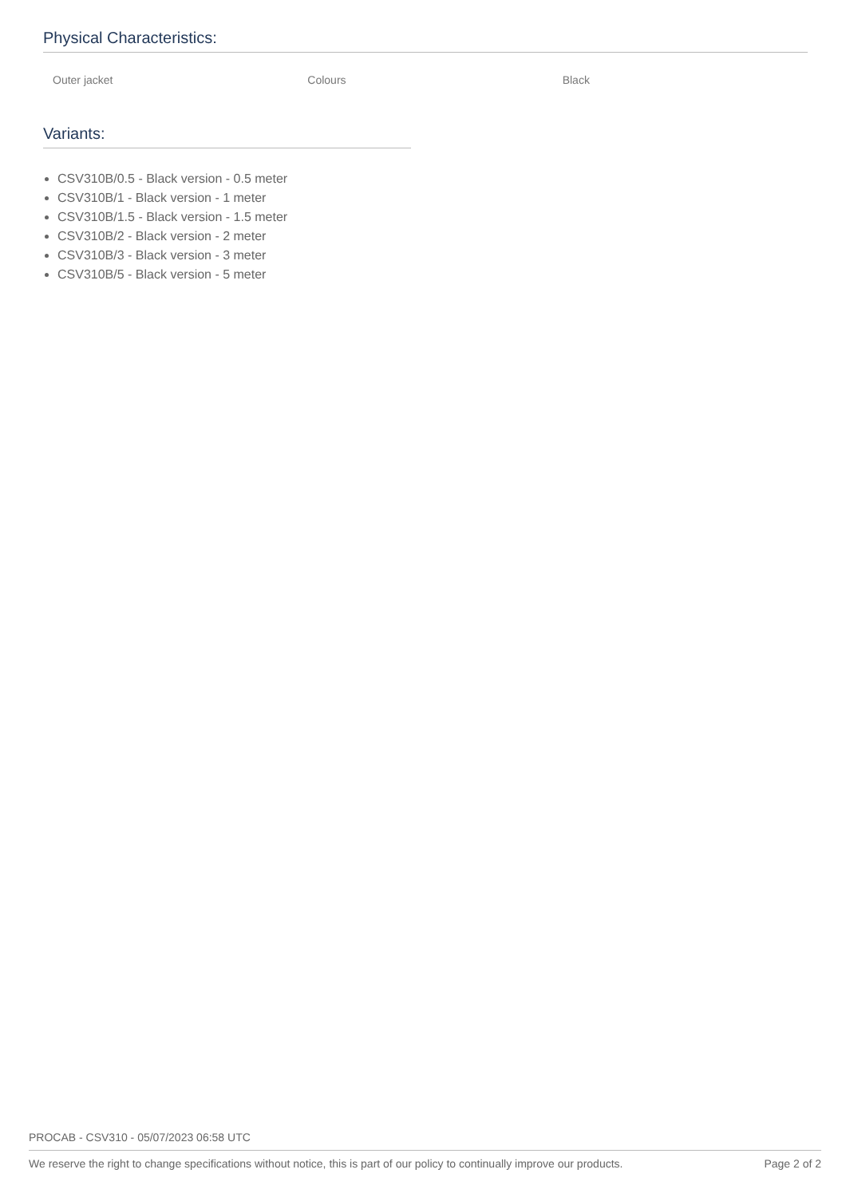Physical Characteristics:
| Outer jacket | Colours | Black |
Variants:
CSV310B/0.5 - Black version - 0.5 meter
CSV310B/1 - Black version - 1 meter
CSV310B/1.5 - Black version - 1.5 meter
CSV310B/2 - Black version - 2 meter
CSV310B/3 - Black version - 3 meter
CSV310B/5 - Black version - 5 meter
PROCAB - CSV310 - 05/07/2023 06:58 UTC
We reserve the right to change specifications without notice, this is part of our policy to continually improve our products. Page 2 of 2